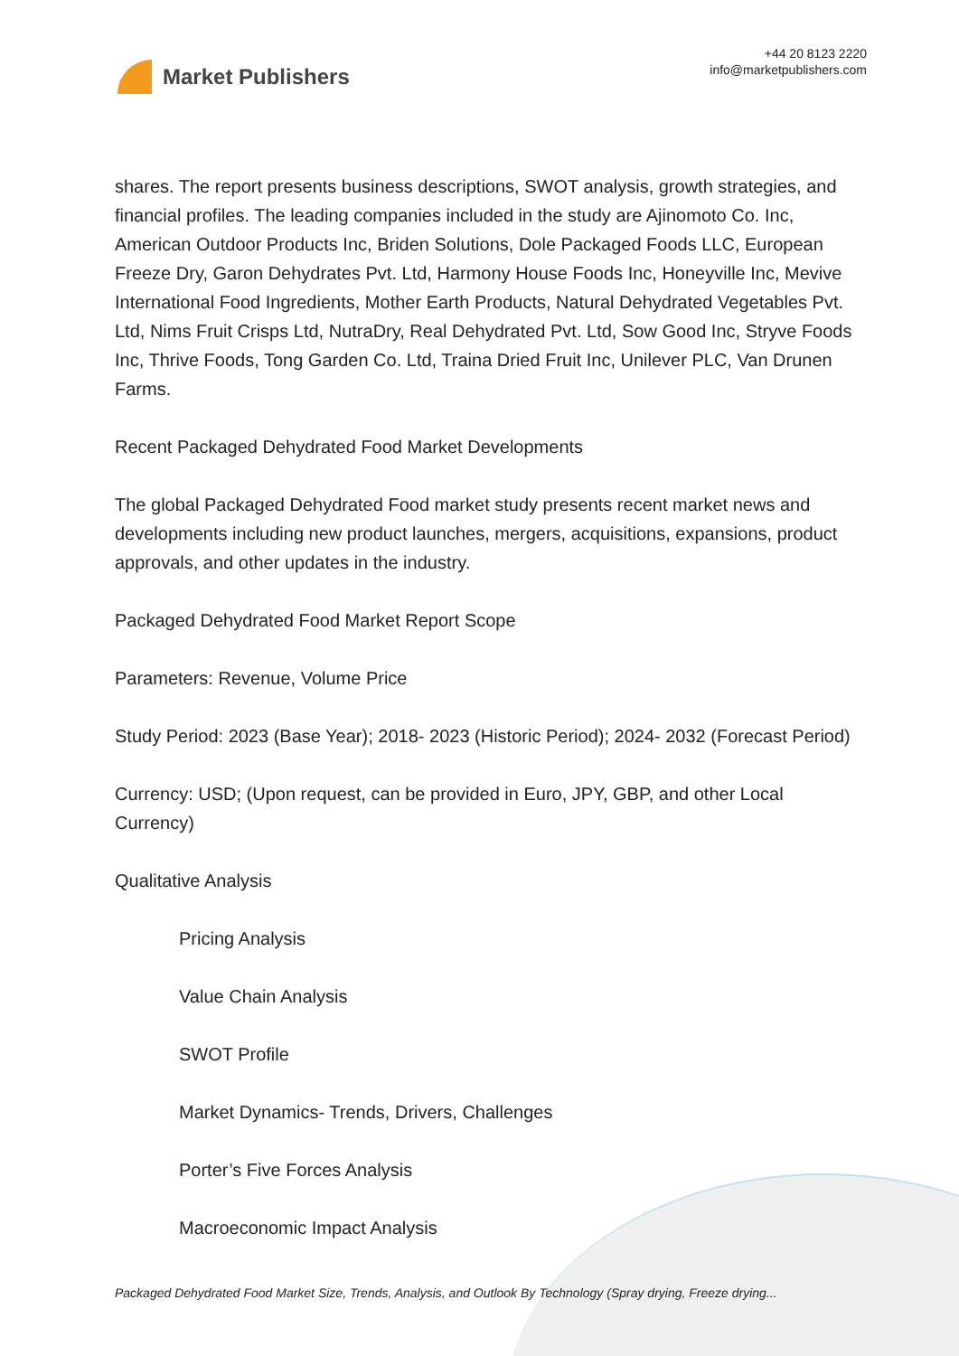Market Publishers
+44 20 8123 2220
info@marketpublishers.com
shares. The report presents business descriptions, SWOT analysis, growth strategies, and financial profiles. The leading companies included in the study are Ajinomoto Co. Inc, American Outdoor Products Inc, Briden Solutions, Dole Packaged Foods LLC, European Freeze Dry, Garon Dehydrates Pvt. Ltd, Harmony House Foods Inc, Honeyville Inc, Mevive International Food Ingredients, Mother Earth Products, Natural Dehydrated Vegetables Pvt. Ltd, Nims Fruit Crisps Ltd, NutraDry, Real Dehydrated Pvt. Ltd, Sow Good Inc, Stryve Foods Inc, Thrive Foods, Tong Garden Co. Ltd, Traina Dried Fruit Inc, Unilever PLC, Van Drunen Farms.
Recent Packaged Dehydrated Food Market Developments
The global Packaged Dehydrated Food market study presents recent market news and developments including new product launches, mergers, acquisitions, expansions, product approvals, and other updates in the industry.
Packaged Dehydrated Food Market Report Scope
Parameters: Revenue, Volume Price
Study Period: 2023 (Base Year); 2018- 2023 (Historic Period); 2024- 2032 (Forecast Period)
Currency: USD; (Upon request, can be provided in Euro, JPY, GBP, and other Local Currency)
Qualitative Analysis
Pricing Analysis
Value Chain Analysis
SWOT Profile
Market Dynamics- Trends, Drivers, Challenges
Porter’s Five Forces Analysis
Macroeconomic Impact Analysis
Packaged Dehydrated Food Market Size, Trends, Analysis, and Outlook By Technology (Spray drying, Freeze drying...